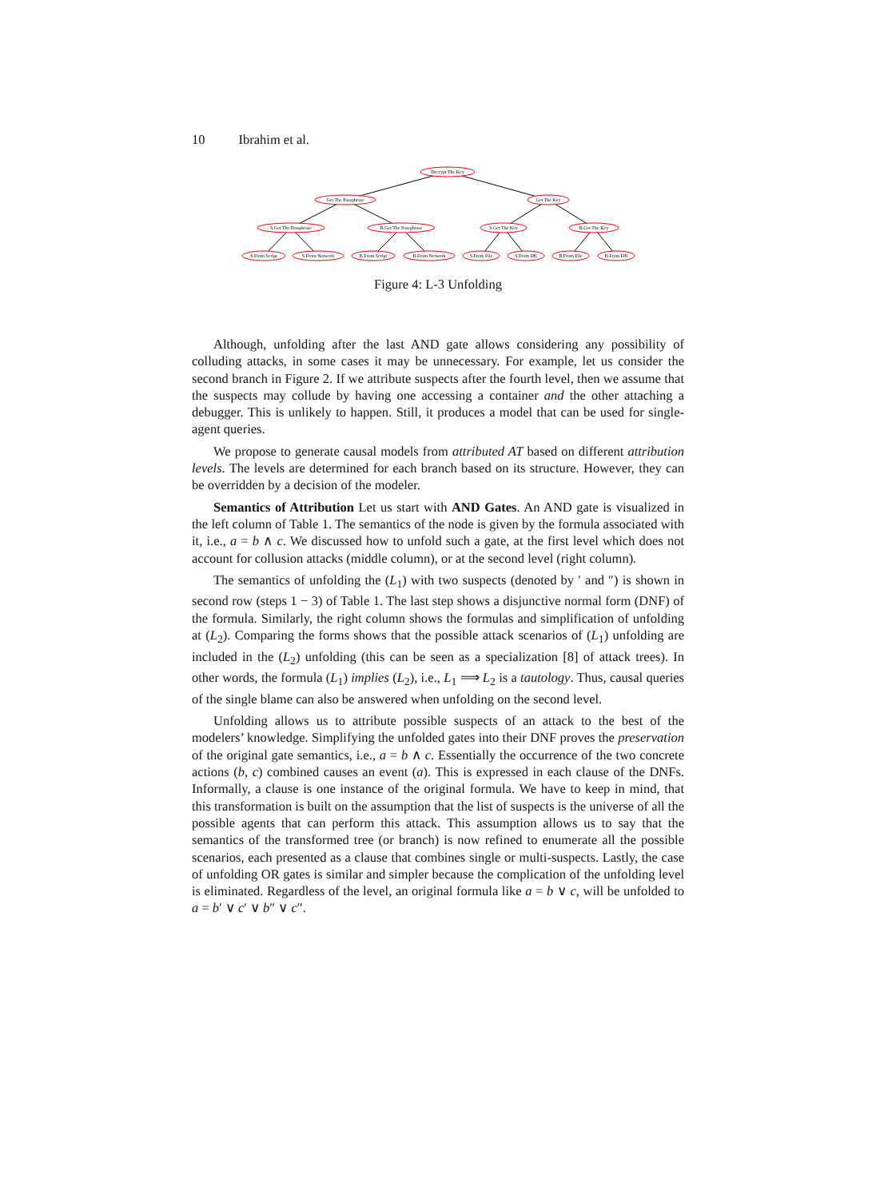10 Ibrahim et al.
Decrypt The Key
Get The Passphrase
Get The Key
S.Get The Passphrase
B.Get The Passphrase
S.Get The Key
B.Get The Key
S.From Script
S.From Network
B.From Script
B.From Network
S.From File
S.From DB
B.From File
B.From DB
Figure 4: L-3 Unfolding
Although, unfolding after the last AND gate allows considering any possibility of colluding attacks, in some cases it may be unnecessary. For example, let us consider the second branch in Figure 2. If we attribute suspects after the fourth level, then we assume that the suspects may collude by having one accessing a container and the other attaching a debugger. This is unlikely to happen. Still, it produces a model that can be used for single-agent queries.
We propose to generate causal models from attributed AT based on different attribution levels. The levels are determined for each branch based on its structure. However, they can be overridden by a decision of the modeler.
Semantics of Attribution Let us start with AND Gates. An AND gate is visualized in the left column of Table 1. The semantics of the node is given by the formula associated with it, i.e., a = b ∧ c. We discussed how to unfold such a gate, at the first level which does not account for collusion attacks (middle column), or at the second level (right column).
The semantics of unfolding the (L<sub>1</sub>) with two suspects (denoted by ′ and ″) is shown in second row (steps 1 − 3) of Table 1. The last step shows a disjunctive normal form (DNF) of the formula. Similarly, the right column shows the formulas and simplification of unfolding at (L<sub>2</sub>). Comparing the forms shows that the possible attack scenarios of (L<sub>1</sub>) unfolding are included in the (L<sub>2</sub>) unfolding (this can be seen as a specialization [8] of attack trees). In other words, the formula (L<sub>1</sub>) implies (L<sub>2</sub>), i.e., L<sub>1</sub> ⟹ L<sub>2</sub> is a tautology. Thus, causal queries of the single blame can also be answered when unfolding on the second level.
Unfolding allows us to attribute possible suspects of an attack to the best of the modelers’ knowledge. Simplifying the unfolded gates into their DNF proves the preservation of the original gate semantics, i.e., a = b ∧ c. Essentially the occurrence of the two concrete actions (b, c) combined causes an event (a). This is expressed in each clause of the DNFs. Informally, a clause is one instance of the original formula. We have to keep in mind, that this transformation is built on the assumption that the list of suspects is the universe of all the possible agents that can perform this attack. This assumption allows us to say that the semantics of the transformed tree (or branch) is now refined to enumerate all the possible scenarios, each presented as a clause that combines single or multi-suspects. Lastly, the case of unfolding OR gates is similar and simpler because the complication of the unfolding level is eliminated. Regardless of the level, an original formula like a = b ∨ c, will be unfolded to a = b′ ∨ c′ ∨ b″ ∨ c″.